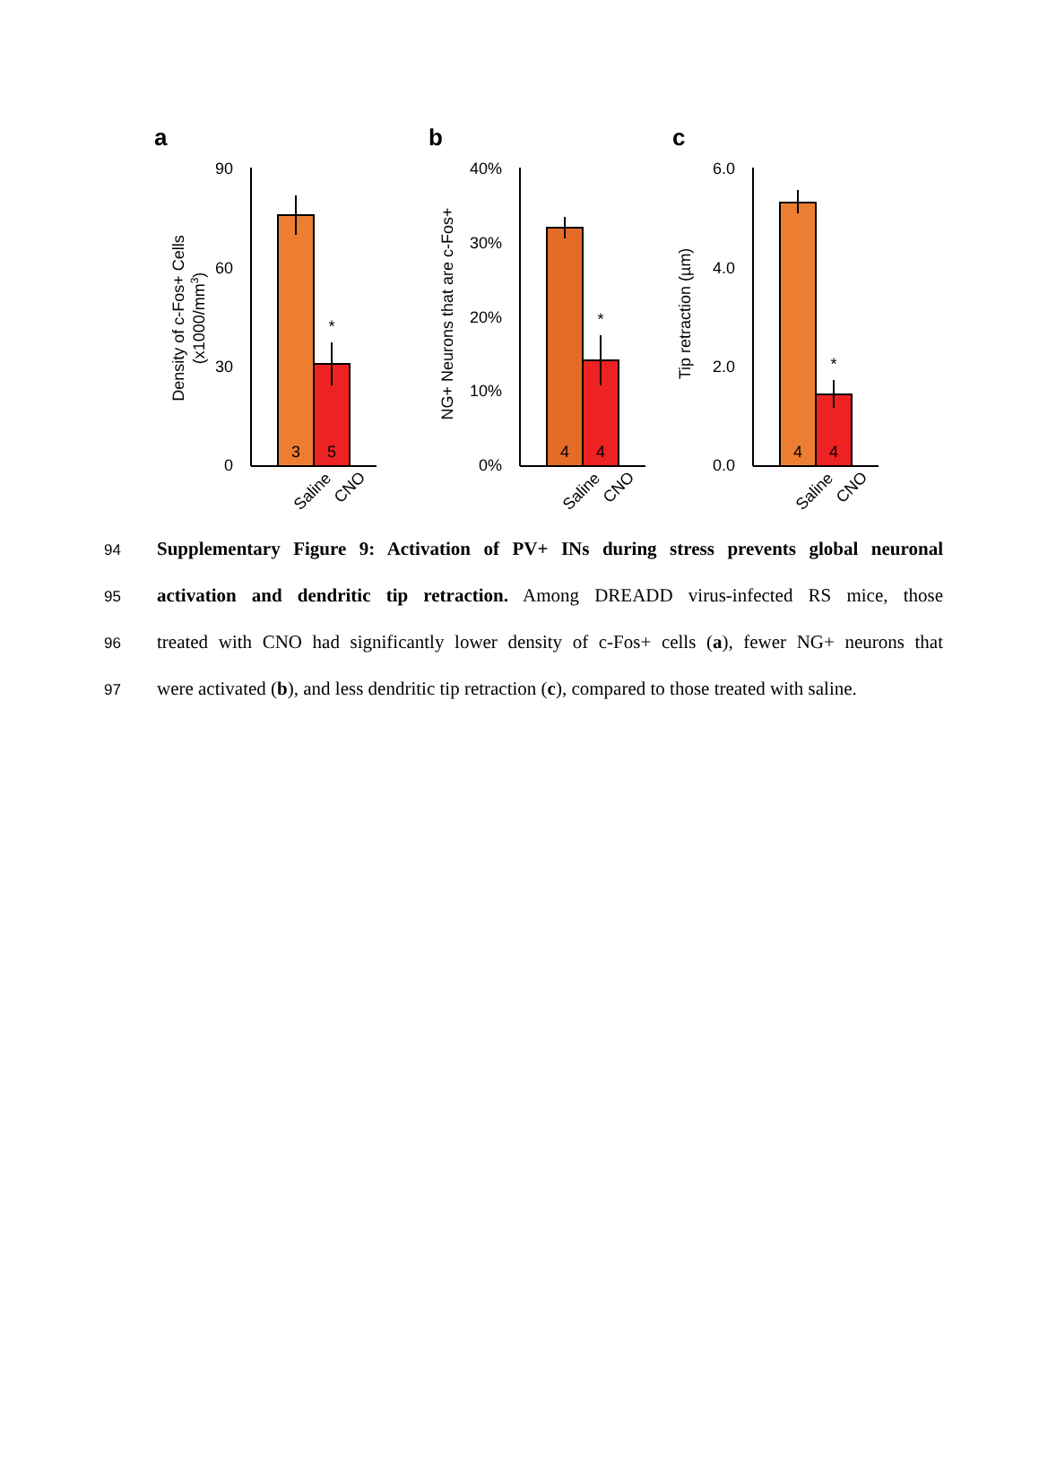a
90
60
30
0
*
3
5
Saline
CNO
Density of c-Fos+ Cells
(x1000/mm3)
b
40%
30%
20%
10%
0%
*
4
4
Saline
CNO
NG+ Neurons that are c-Fos+
c
6.0
4.0
2.0
0.0
*
4
4
Saline
CNO
Tip retraction (µm)
94 Supplementary Figure 9: Activation of PV+ INs during stress prevents global neuronal
95 activation and dendritic tip retraction. Among DREADD virus-infected RS mice, those
96 treated with CNO had significantly lower density of c-Fos+ cells (a), fewer NG+ neurons that
97 were activated (b), and less dendritic tip retraction (c), compared to those treated with saline.